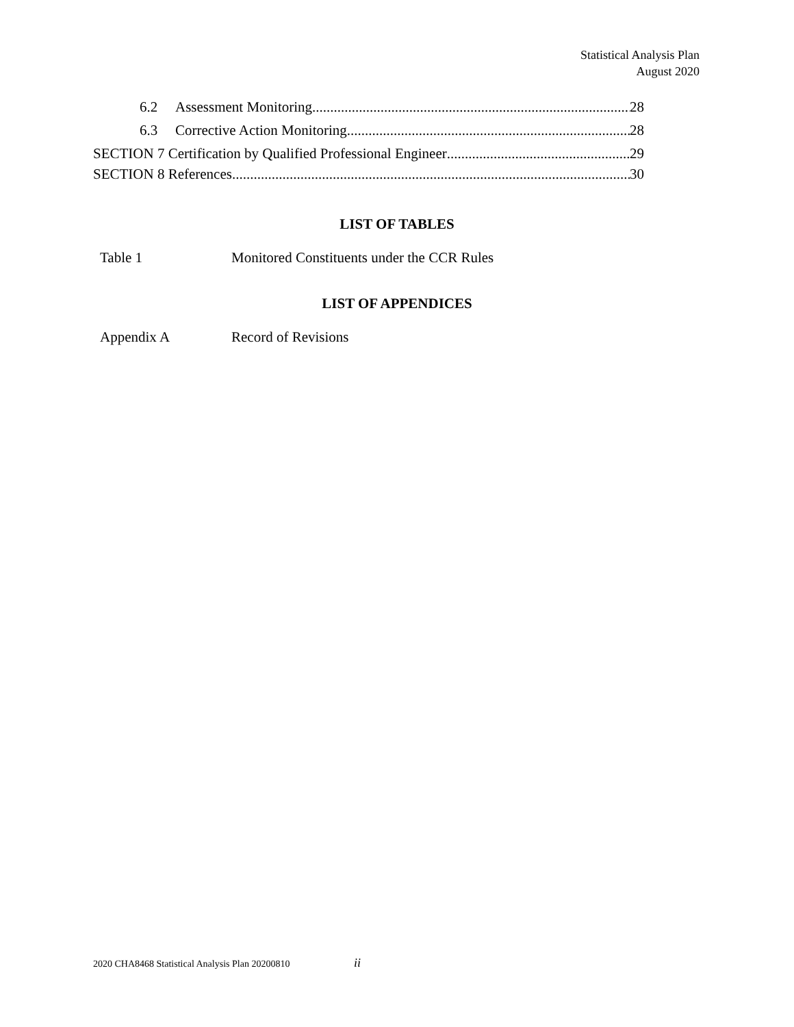Statistical Analysis Plan
August 2020
6.2 Assessment Monitoring 28
6.3 Corrective Action Monitoring 28
SECTION 7 Certification by Qualified Professional Engineer 29
SECTION 8 References 30
LIST OF TABLES
Table 1 Monitored Constituents under the CCR Rules
LIST OF APPENDICES
Appendix A Record of Revisions
2020 CHA8468 Statistical Analysis Plan 20200810 ii